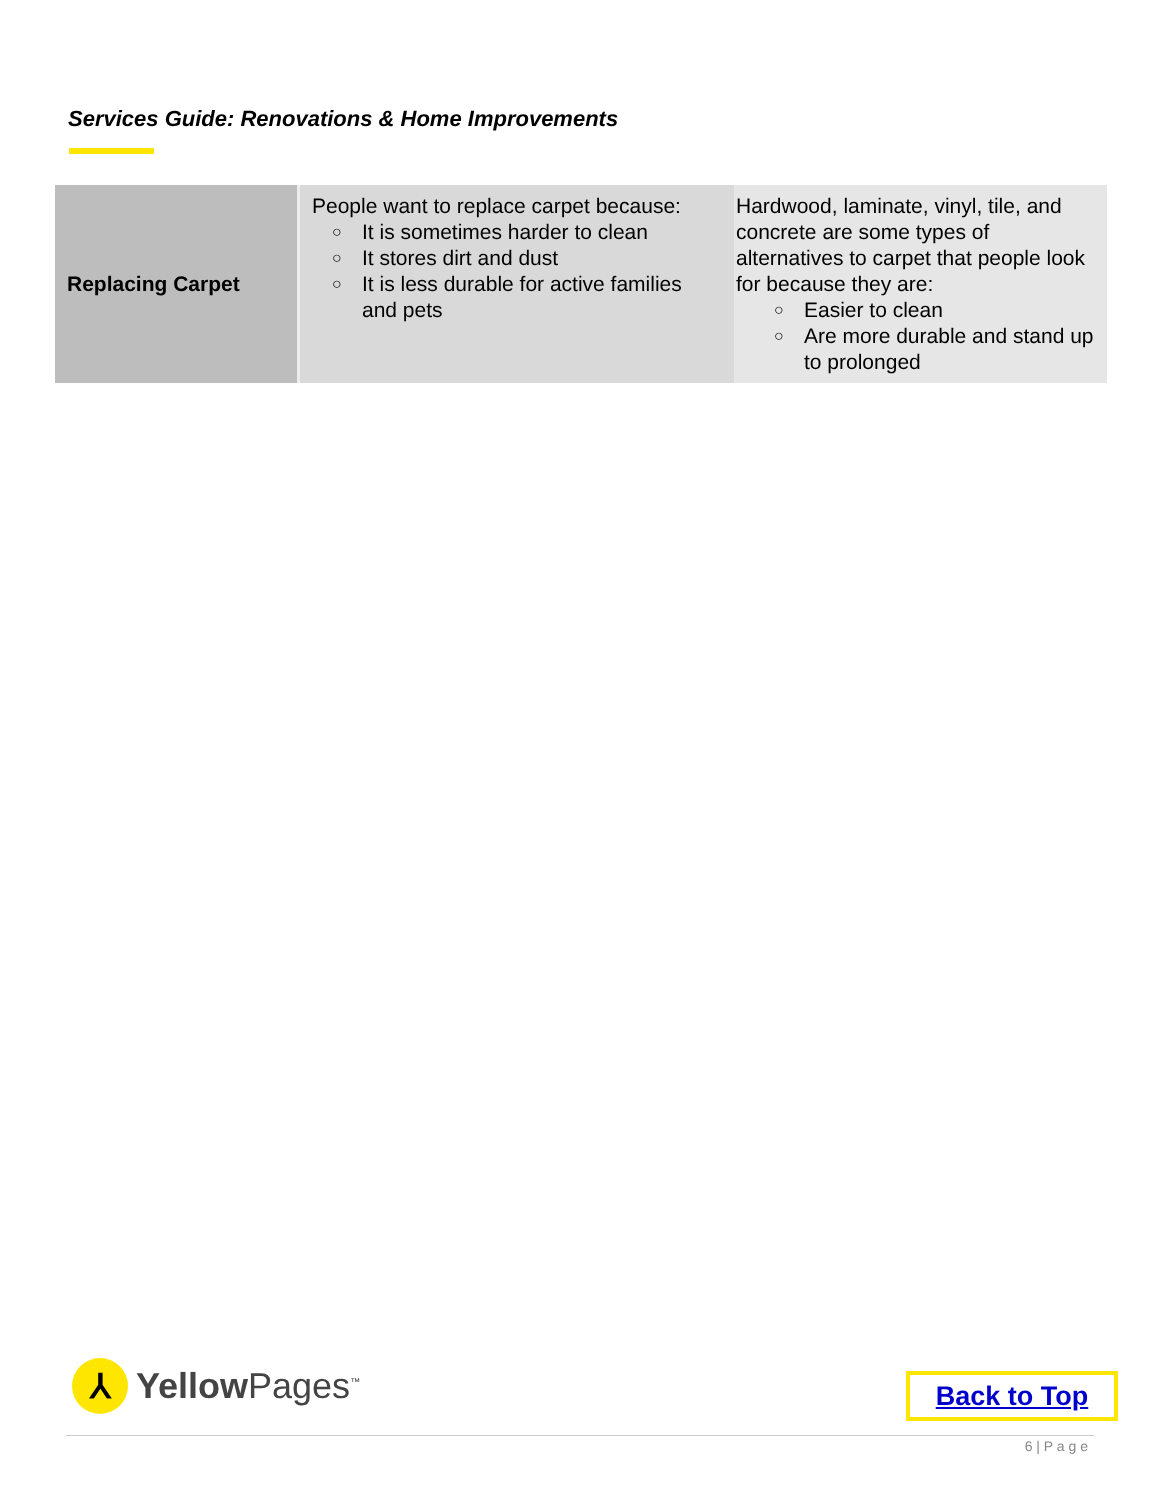Services Guide: Renovations & Home Improvements
| Replacing Carpet | People want to replace carpet because: ○ It is sometimes harder to clean ○ It stores dirt and dust ○ It is less durable for active families and pets | Hardwood, laminate, vinyl, tile, and concrete are some types of alternatives to carpet that people look for because they are: ○ Easier to clean ○ Are more durable and stand up to prolonged |
⅄
Yellow Pages<sup>™</sup>
Back to Top
6 | P a g e